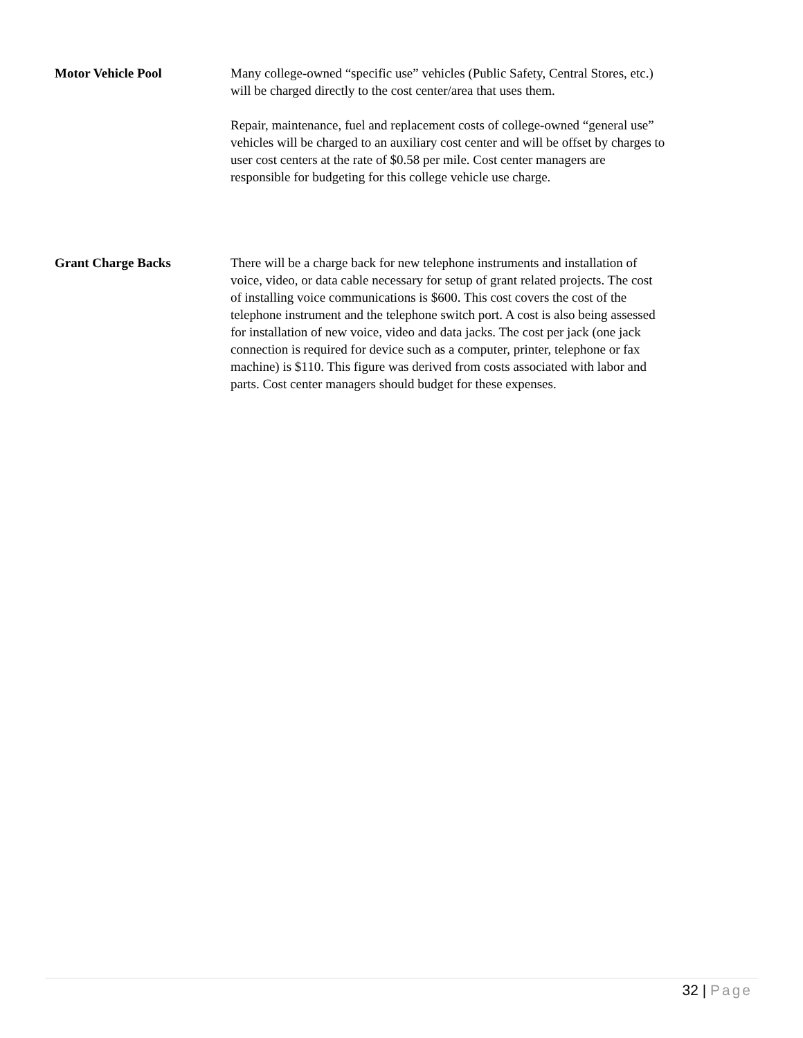Motor Vehicle Pool Many college-owned “specific use” vehicles (Public Safety, Central Stores, etc.) will be charged directly to the cost center/area that uses them.
Repair, maintenance, fuel and replacement costs of college-owned “general use” vehicles will be charged to an auxiliary cost center and will be offset by charges to user cost centers at the rate of $0.58 per mile. Cost center managers are responsible for budgeting for this college vehicle use charge.
Grant Charge Backs There will be a charge back for new telephone instruments and installation of voice, video, or data cable necessary for setup of grant related projects. The cost of installing voice communications is $600. This cost covers the cost of the telephone instrument and the telephone switch port. A cost is also being assessed for installation of new voice, video and data jacks. The cost per jack (one jack connection is required for device such as a computer, printer, telephone or fax machine) is $110. This figure was derived from costs associated with labor and parts. Cost center managers should budget for these expenses.
32 | Page